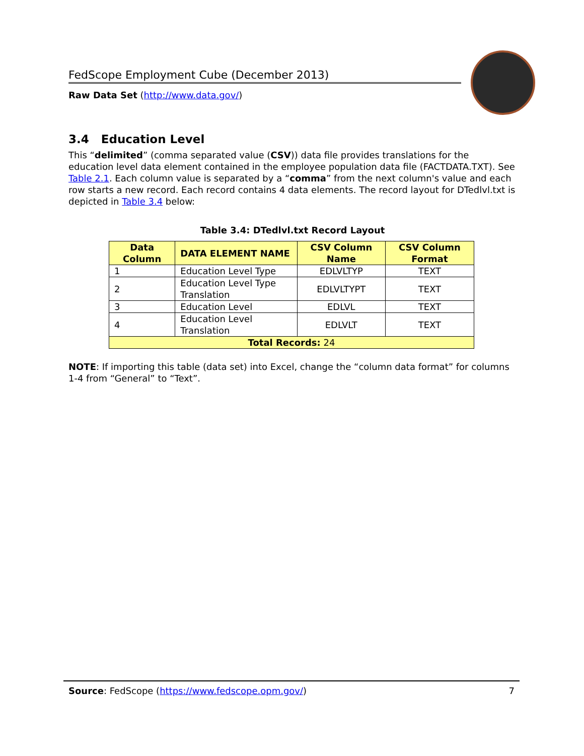FedScope Employment Cube (December 2013)
Raw Data Set (http://www.data.gov/)
3.4 Education Level
This “delimited” (comma separated value (CSV)) data file provides translations for the education level data element contained in the employee population data file (FACTDATA.TXT). See Table 2.1. Each column value is separated by a “comma” from the next column's value and each row starts a new record. Each record contains 4 data elements. The record layout for DTedlvl.txt is depicted in Table 3.4 below:
Table 3.4: DTedlvl.txt Record Layout
| Data Column | DATA ELEMENT NAME | CSV Column Name | CSV Column Format |
| --- | --- | --- | --- |
| 1 | Education Level Type | EDLVLTYP | TEXT |
| 2 | Education Level Type Translation | EDLVLTYPT | TEXT |
| 3 | Education Level | EDLVL | TEXT |
| 4 | Education Level Translation | EDLVLT | TEXT |
| Total Records: 24 | | | |
NOTE: If importing this table (data set) into Excel, change the “column data format” for columns 1-4 from “General” to “Text”.
Source: FedScope (https://www.fedscope.opm.gov/) 7